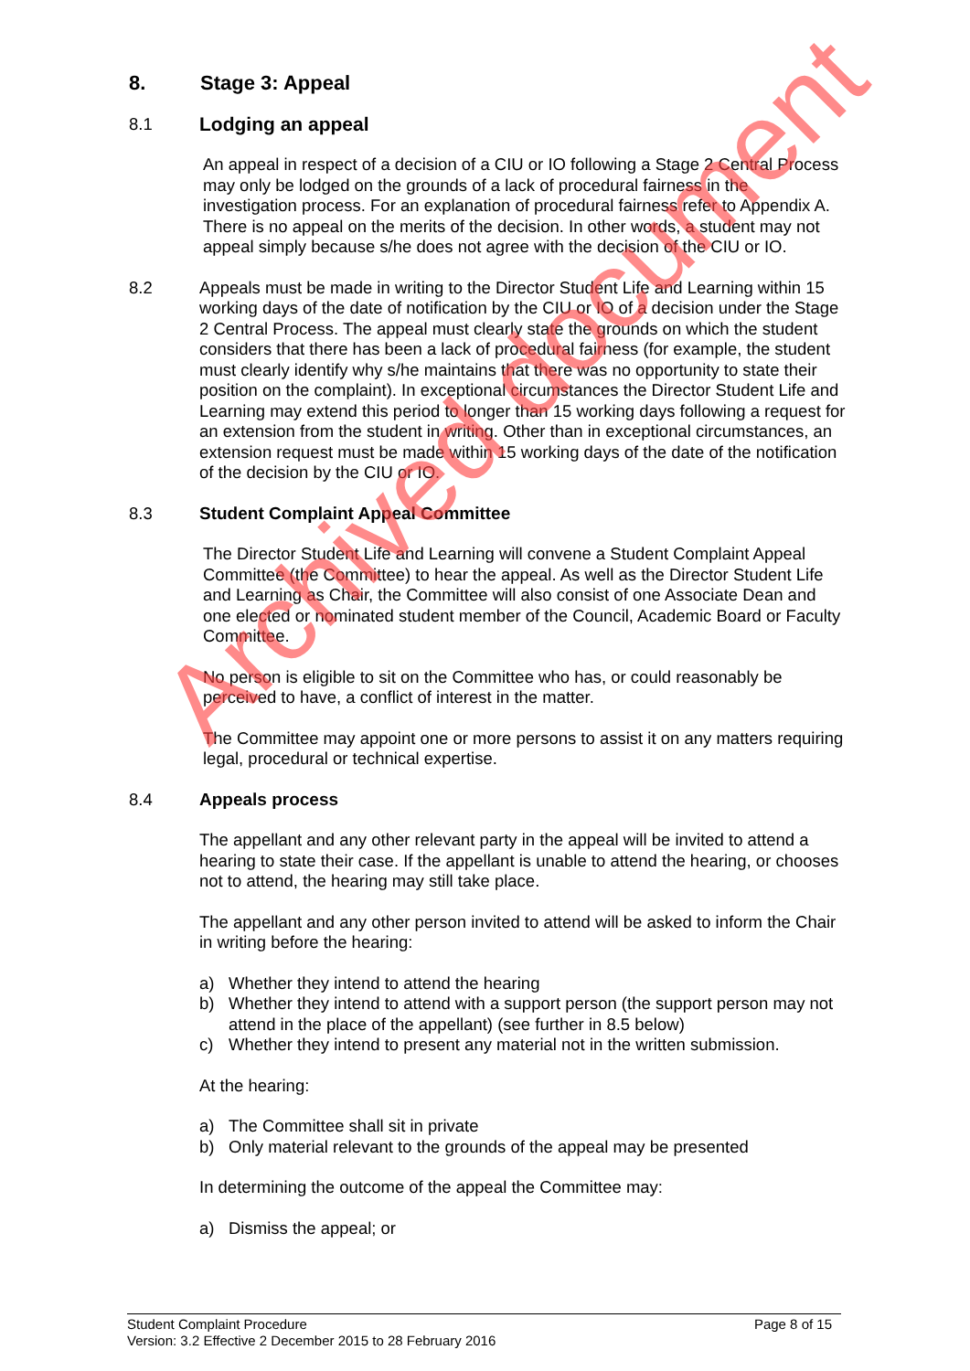8. Stage 3: Appeal
8.1 Lodging an appeal
An appeal in respect of a decision of a CIU or IO following a Stage 2 Central Process may only be lodged on the grounds of a lack of procedural fairness in the investigation process. For an explanation of procedural fairness refer to Appendix A. There is no appeal on the merits of the decision. In other words, a student may not appeal simply because s/he does not agree with the decision of the CIU or IO.
8.2 Appeals must be made in writing to the Director Student Life and Learning within 15 working days of the date of notification by the CIU or IO of a decision under the Stage 2 Central Process. The appeal must clearly state the grounds on which the student considers that there has been a lack of procedural fairness (for example, the student must clearly identify why s/he maintains that there was no opportunity to state their position on the complaint). In exceptional circumstances the Director Student Life and Learning may extend this period to longer than 15 working days following a request for an extension from the student in writing. Other than in exceptional circumstances, an extension request must be made within 15 working days of the date of the notification of the decision by the CIU or IO.
8.3 Student Complaint Appeal Committee
The Director Student Life and Learning will convene a Student Complaint Appeal Committee (the Committee) to hear the appeal. As well as the Director Student Life and Learning as Chair, the Committee will also consist of one Associate Dean and one elected or nominated student member of the Council, Academic Board or Faculty Committee.
No person is eligible to sit on the Committee who has, or could reasonably be perceived to have, a conflict of interest in the matter.
The Committee may appoint one or more persons to assist it on any matters requiring legal, procedural or technical expertise.
8.4 Appeals process
The appellant and any other relevant party in the appeal will be invited to attend a hearing to state their case. If the appellant is unable to attend the hearing, or chooses not to attend, the hearing may still take place.
The appellant and any other person invited to attend will be asked to inform the Chair in writing before the hearing:
a) Whether they intend to attend the hearing
b) Whether they intend to attend with a support person (the support person may not attend in the place of the appellant) (see further in 8.5 below)
c) Whether they intend to present any material not in the written submission.
At the hearing:
a) The Committee shall sit in private
b) Only material relevant to the grounds of the appeal may be presented
In determining the outcome of the appeal the Committee may:
a) Dismiss the appeal; or
Student Complaint Procedure Page 8 of 15
Version: 3.2 Effective 2 December 2015 to 28 February 2016
Archived document